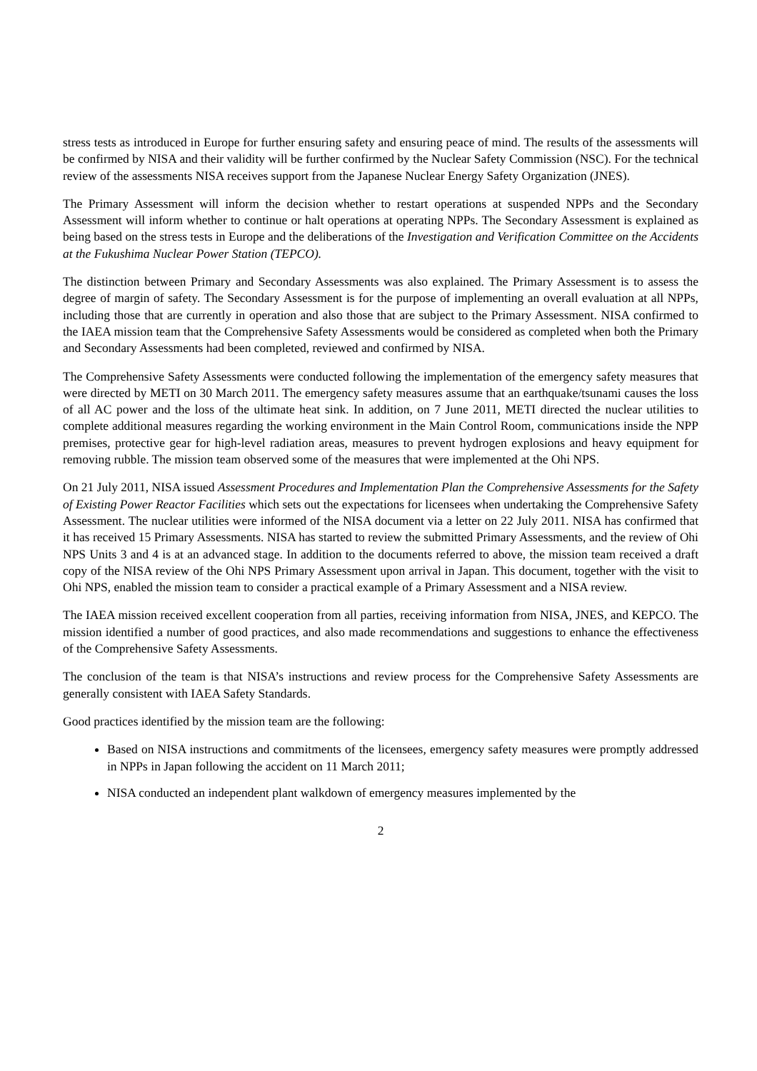stress tests as introduced in Europe for further ensuring safety and ensuring peace of mind. The results of the assessments will be confirmed by NISA and their validity will be further confirmed by the Nuclear Safety Commission (NSC). For the technical review of the assessments NISA receives support from the Japanese Nuclear Energy Safety Organization (JNES).
The Primary Assessment will inform the decision whether to restart operations at suspended NPPs and the Secondary Assessment will inform whether to continue or halt operations at operating NPPs. The Secondary Assessment is explained as being based on the stress tests in Europe and the deliberations of the Investigation and Verification Committee on the Accidents at the Fukushima Nuclear Power Station (TEPCO).
The distinction between Primary and Secondary Assessments was also explained. The Primary Assessment is to assess the degree of margin of safety. The Secondary Assessment is for the purpose of implementing an overall evaluation at all NPPs, including those that are currently in operation and also those that are subject to the Primary Assessment. NISA confirmed to the IAEA mission team that the Comprehensive Safety Assessments would be considered as completed when both the Primary and Secondary Assessments had been completed, reviewed and confirmed by NISA.
The Comprehensive Safety Assessments were conducted following the implementation of the emergency safety measures that were directed by METI on 30 March 2011. The emergency safety measures assume that an earthquake/tsunami causes the loss of all AC power and the loss of the ultimate heat sink. In addition, on 7 June 2011, METI directed the nuclear utilities to complete additional measures regarding the working environment in the Main Control Room, communications inside the NPP premises, protective gear for high-level radiation areas, measures to prevent hydrogen explosions and heavy equipment for removing rubble. The mission team observed some of the measures that were implemented at the Ohi NPS.
On 21 July 2011, NISA issued Assessment Procedures and Implementation Plan the Comprehensive Assessments for the Safety of Existing Power Reactor Facilities which sets out the expectations for licensees when undertaking the Comprehensive Safety Assessment. The nuclear utilities were informed of the NISA document via a letter on 22 July 2011. NISA has confirmed that it has received 15 Primary Assessments. NISA has started to review the submitted Primary Assessments, and the review of Ohi NPS Units 3 and 4 is at an advanced stage. In addition to the documents referred to above, the mission team received a draft copy of the NISA review of the Ohi NPS Primary Assessment upon arrival in Japan. This document, together with the visit to Ohi NPS, enabled the mission team to consider a practical example of a Primary Assessment and a NISA review.
The IAEA mission received excellent cooperation from all parties, receiving information from NISA, JNES, and KEPCO. The mission identified a number of good practices, and also made recommendations and suggestions to enhance the effectiveness of the Comprehensive Safety Assessments.
The conclusion of the team is that NISA’s instructions and review process for the Comprehensive Safety Assessments are generally consistent with IAEA Safety Standards.
Good practices identified by the mission team are the following:
Based on NISA instructions and commitments of the licensees, emergency safety measures were promptly addressed in NPPs in Japan following the accident on 11 March 2011;
NISA conducted an independent plant walkdown of emergency measures implemented by the
2